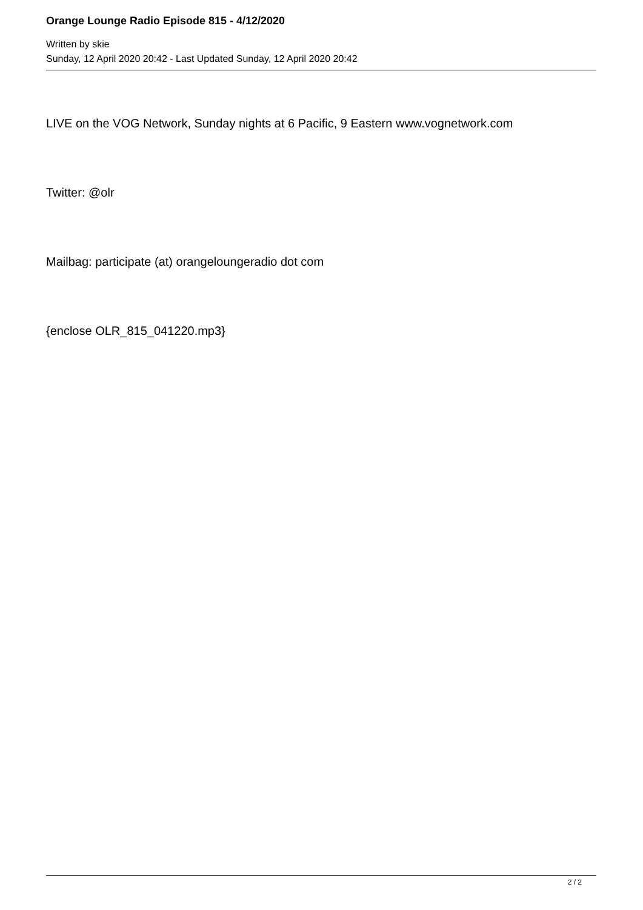Orange Lounge Radio Episode 815 - 4/12/2020
Written by skie
Sunday, 12 April 2020 20:42 - Last Updated Sunday, 12 April 2020 20:42
LIVE on the VOG Network, Sunday nights at 6 Pacific, 9 Eastern www.vognetwork.com
Twitter: @olr
Mailbag: participate (at) orangeloungeradio dot com
{enclose OLR_815_041220.mp3}
2 / 2